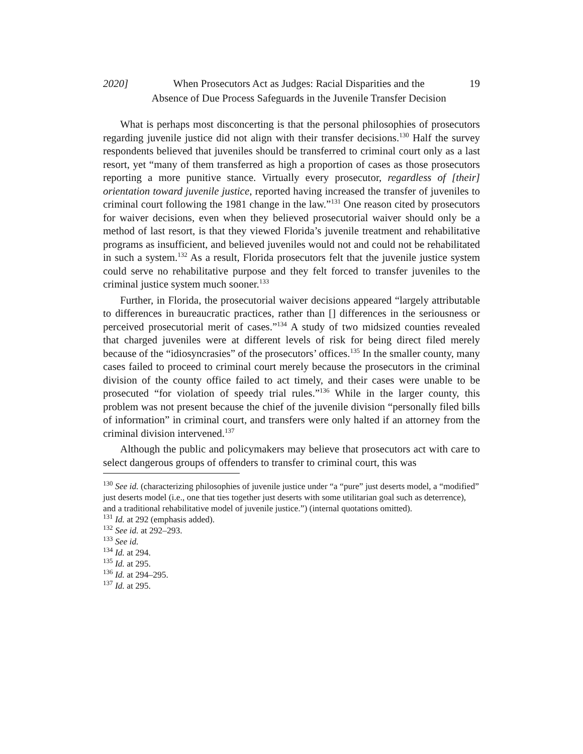2020] When Prosecutors Act as Judges: Racial Disparities and the
Absence of Due Process Safeguards in the Juvenile Transfer Decision 19
What is perhaps most disconcerting is that the personal philosophies of prosecutors regarding juvenile justice did not align with their transfer decisions.<sup>130</sup> Half the survey respondents believed that juveniles should be transferred to criminal court only as a last resort, yet “many of them transferred as high a proportion of cases as those prosecutors reporting a more punitive stance. Virtually every prosecutor, regardless of [their] orientation toward juvenile justice, reported having increased the transfer of juveniles to criminal court following the 1981 change in the law.”<sup>131</sup> One reason cited by prosecutors for waiver decisions, even when they believed prosecutorial waiver should only be a method of last resort, is that they viewed Florida’s juvenile treatment and rehabilitative programs as insufficient, and believed juveniles would not and could not be rehabilitated in such a system.<sup>132</sup> As a result, Florida prosecutors felt that the juvenile justice system could serve no rehabilitative purpose and they felt forced to transfer juveniles to the criminal justice system much sooner.<sup>133</sup>
Further, in Florida, the prosecutorial waiver decisions appeared “largely attributable to differences in bureaucratic practices, rather than [] differences in the seriousness or perceived prosecutorial merit of cases.”<sup>134</sup> A study of two midsized counties revealed that charged juveniles were at different levels of risk for being direct filed merely because of the “idiosyncrasies” of the prosecutors’ offices.<sup>135</sup> In the smaller county, many cases failed to proceed to criminal court merely because the prosecutors in the criminal division of the county office failed to act timely, and their cases were unable to be prosecuted “for violation of speedy trial rules.”<sup>136</sup> While in the larger county, this problem was not present because the chief of the juvenile division “personally filed bills of information” in criminal court, and transfers were only halted if an attorney from the criminal division intervened.<sup>137</sup>
Although the public and policymakers may believe that prosecutors act with care to select dangerous groups of offenders to transfer to criminal court, this was
<sup>130</sup> See id. (characterizing philosophies of juvenile justice under “a “pure” just deserts model, a “modified” just deserts model (i.e., one that ties together just deserts with some utilitarian goal such as deterrence), and a traditional rehabilitative model of juvenile justice.”) (internal quotations omitted).
<sup>131</sup> Id. at 292 (emphasis added).
<sup>132</sup> See id. at 292–293.
<sup>133</sup> See id.
<sup>134</sup> Id. at 294.
<sup>135</sup> Id. at 295.
<sup>136</sup> Id. at 294–295.
<sup>137</sup> Id. at 295.